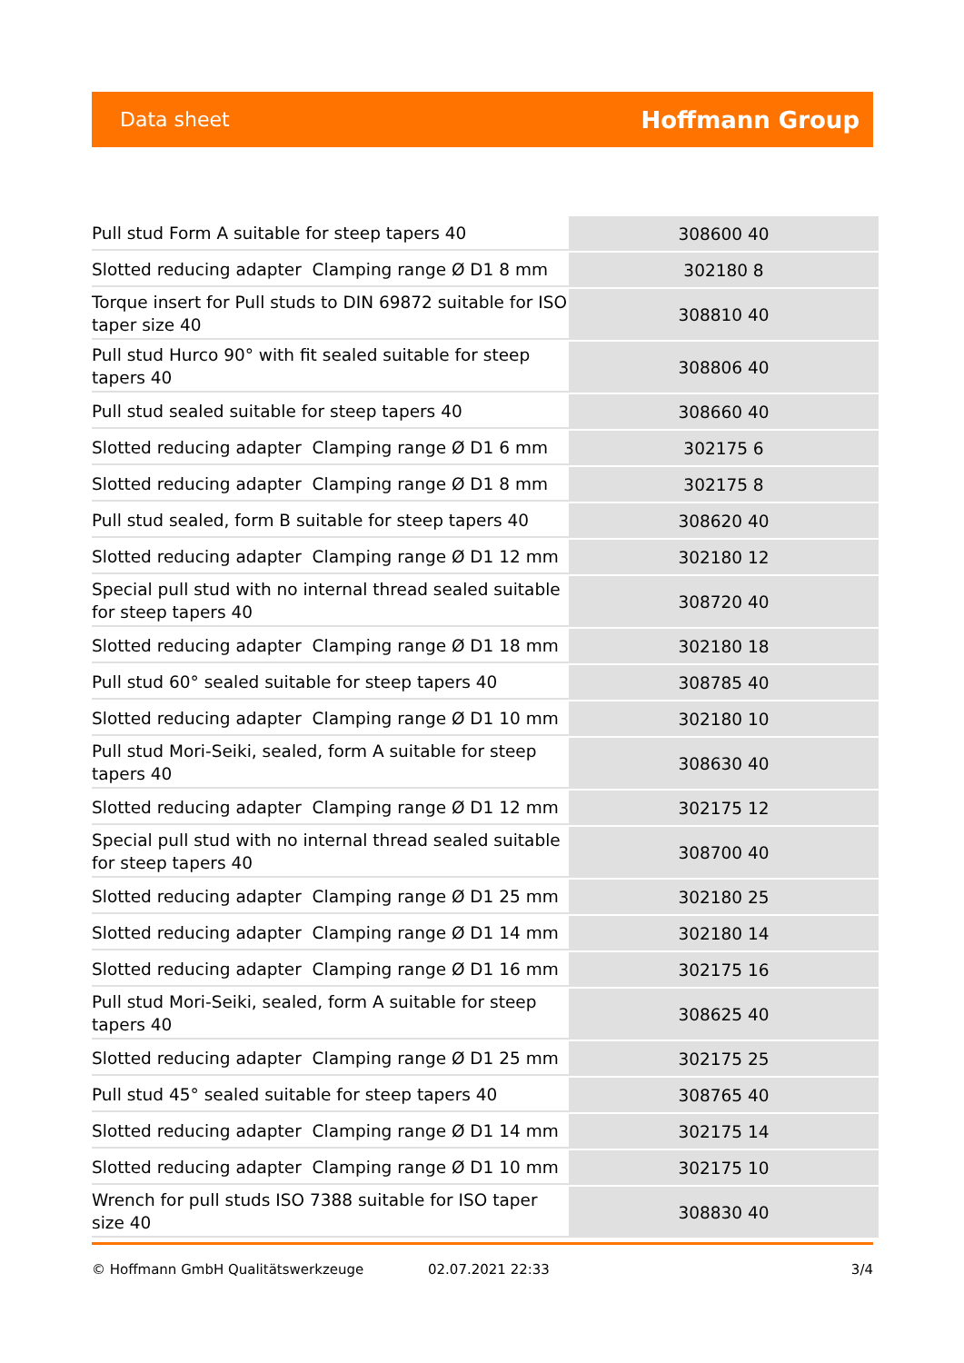Data sheet Hoffmann Group
| Pull stud Form A suitable for steep tapers 40 | 308600 40 |
| Slotted reducing adapter Clamping range Ø D1 8 mm | 302180 8 |
| Torque insert for Pull studs to DIN 69872 suitable for ISO taper size 40 | 308810 40 |
| Pull stud Hurco 90° with fit sealed suitable for steep tapers 40 | 308806 40 |
| Pull stud sealed suitable for steep tapers 40 | 308660 40 |
| Slotted reducing adapter Clamping range Ø D1 6 mm | 302175 6 |
| Slotted reducing adapter Clamping range Ø D1 8 mm | 302175 8 |
| Pull stud sealed, form B suitable for steep tapers 40 | 308620 40 |
| Slotted reducing adapter Clamping range Ø D1 12 mm | 302180 12 |
| Special pull stud with no internal thread sealed suitable for steep tapers 40 | 308720 40 |
| Slotted reducing adapter Clamping range Ø D1 18 mm | 302180 18 |
| Pull stud 60° sealed suitable for steep tapers 40 | 308785 40 |
| Slotted reducing adapter Clamping range Ø D1 10 mm | 302180 10 |
| Pull stud Mori-Seiki, sealed, form A suitable for steep tapers 40 | 308630 40 |
| Slotted reducing adapter Clamping range Ø D1 12 mm | 302175 12 |
| Special pull stud with no internal thread sealed suitable for steep tapers 40 | 308700 40 |
| Slotted reducing adapter Clamping range Ø D1 25 mm | 302180 25 |
| Slotted reducing adapter Clamping range Ø D1 14 mm | 302180 14 |
| Slotted reducing adapter Clamping range Ø D1 16 mm | 302175 16 |
| Pull stud Mori-Seiki, sealed, form A suitable for steep tapers 40 | 308625 40 |
| Slotted reducing adapter Clamping range Ø D1 25 mm | 302175 25 |
| Pull stud 45° sealed suitable for steep tapers 40 | 308765 40 |
| Slotted reducing adapter Clamping range Ø D1 14 mm | 302175 14 |
| Slotted reducing adapter Clamping range Ø D1 10 mm | 302175 10 |
| Wrench for pull studs ISO 7388 suitable for ISO taper size 40 | 308830 40 |
© Hoffmann GmbH Qualitätswerkzeuge 02.07.2021 22:33 3/4